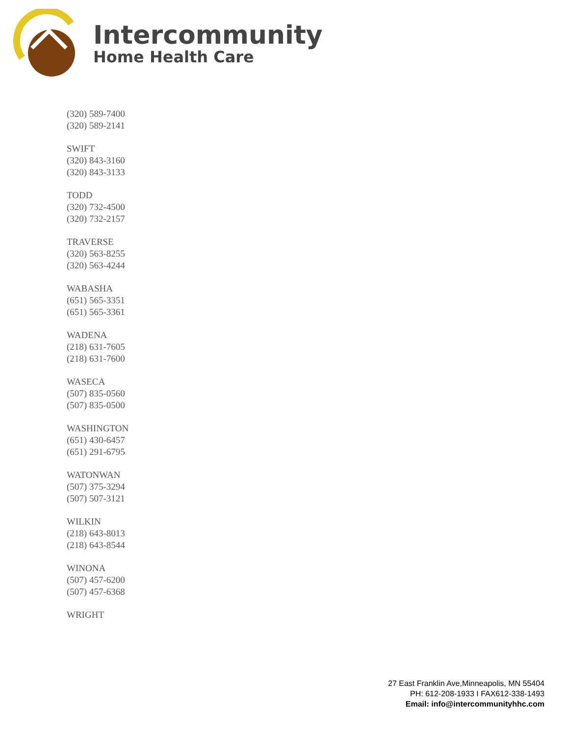Intercommunity
Home Health Care
(320) 589-7400
(320) 589-2141
SWIFT
(320) 843-3160
(320) 843-3133
TODD
(320) 732-4500
(320) 732-2157
TRAVERSE
(320) 563-8255
(320) 563-4244
WABASHA
(651) 565-3351
(651) 565-3361
WADENA
(218) 631-7605
(218) 631-7600
WASECA
(507) 835-0560
(507) 835-0500
WASHINGTON
(651) 430-6457
(651) 291-6795
WATONWAN
(507) 375-3294
(507) 507-3121
WILKIN
(218) 643-8013
(218) 643-8544
WINONA
(507) 457-6200
(507) 457-6368
WRIGHT
27 East Franklin Ave,Minneapolis, MN 55404
PH: 612-208-1933 I FAX612-338-1493
Email: info@intercommunityhhc.com